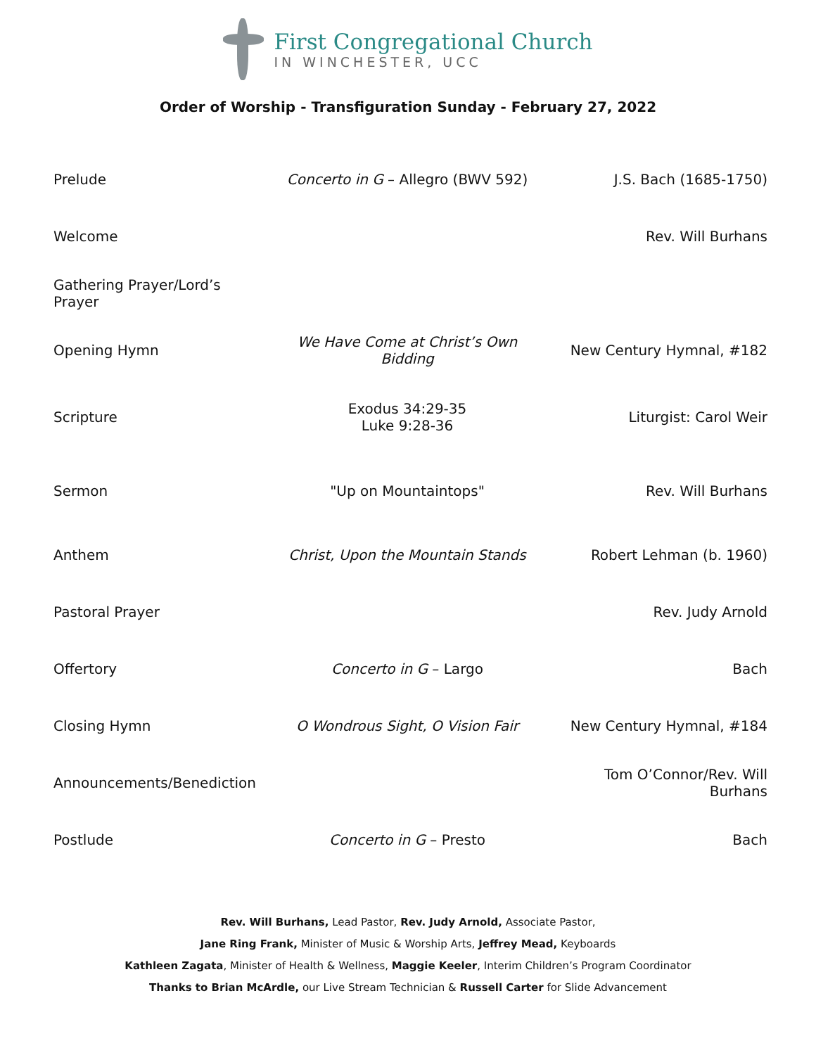First Congregational Church
IN WINCHESTER, UCC
Order of Worship - Transfiguration Sunday - February 27, 2022
| Prelude | Concerto in G – Allegro (BWV 592) | J.S. Bach (1685-1750) |
| Welcome | | Rev. Will Burhans |
| Gathering Prayer/Lord’s Prayer | | |
| Opening Hymn | We Have Come at Christ’s Own Bidding | New Century Hymnal, #182 |
| Scripture | Exodus 34:29-35 Luke 9:28-36 | Liturgist: Carol Weir |
| Sermon | "Up on Mountaintops" | Rev. Will Burhans |
| Anthem | Christ, Upon the Mountain Stands | Robert Lehman (b. 1960) |
| Pastoral Prayer | | Rev. Judy Arnold |
| Offertory | Concerto in G – Largo | Bach |
| Closing Hymn | O Wondrous Sight, O Vision Fair | New Century Hymnal, #184 |
| Announcements/Benediction | | Tom O’Connor/Rev. Will Burhans |
| Postlude | Concerto in G – Presto | Bach |
Rev. Will Burhans, Lead Pastor, Rev. Judy Arnold, Associate Pastor,
Jane Ring Frank, Minister of Music & Worship Arts, Jeffrey Mead, Keyboards
Kathleen Zagata, Minister of Health & Wellness, Maggie Keeler, Interim Children’s Program Coordinator
Thanks to Brian McArdle, our Live Stream Technician & Russell Carter for Slide Advancement